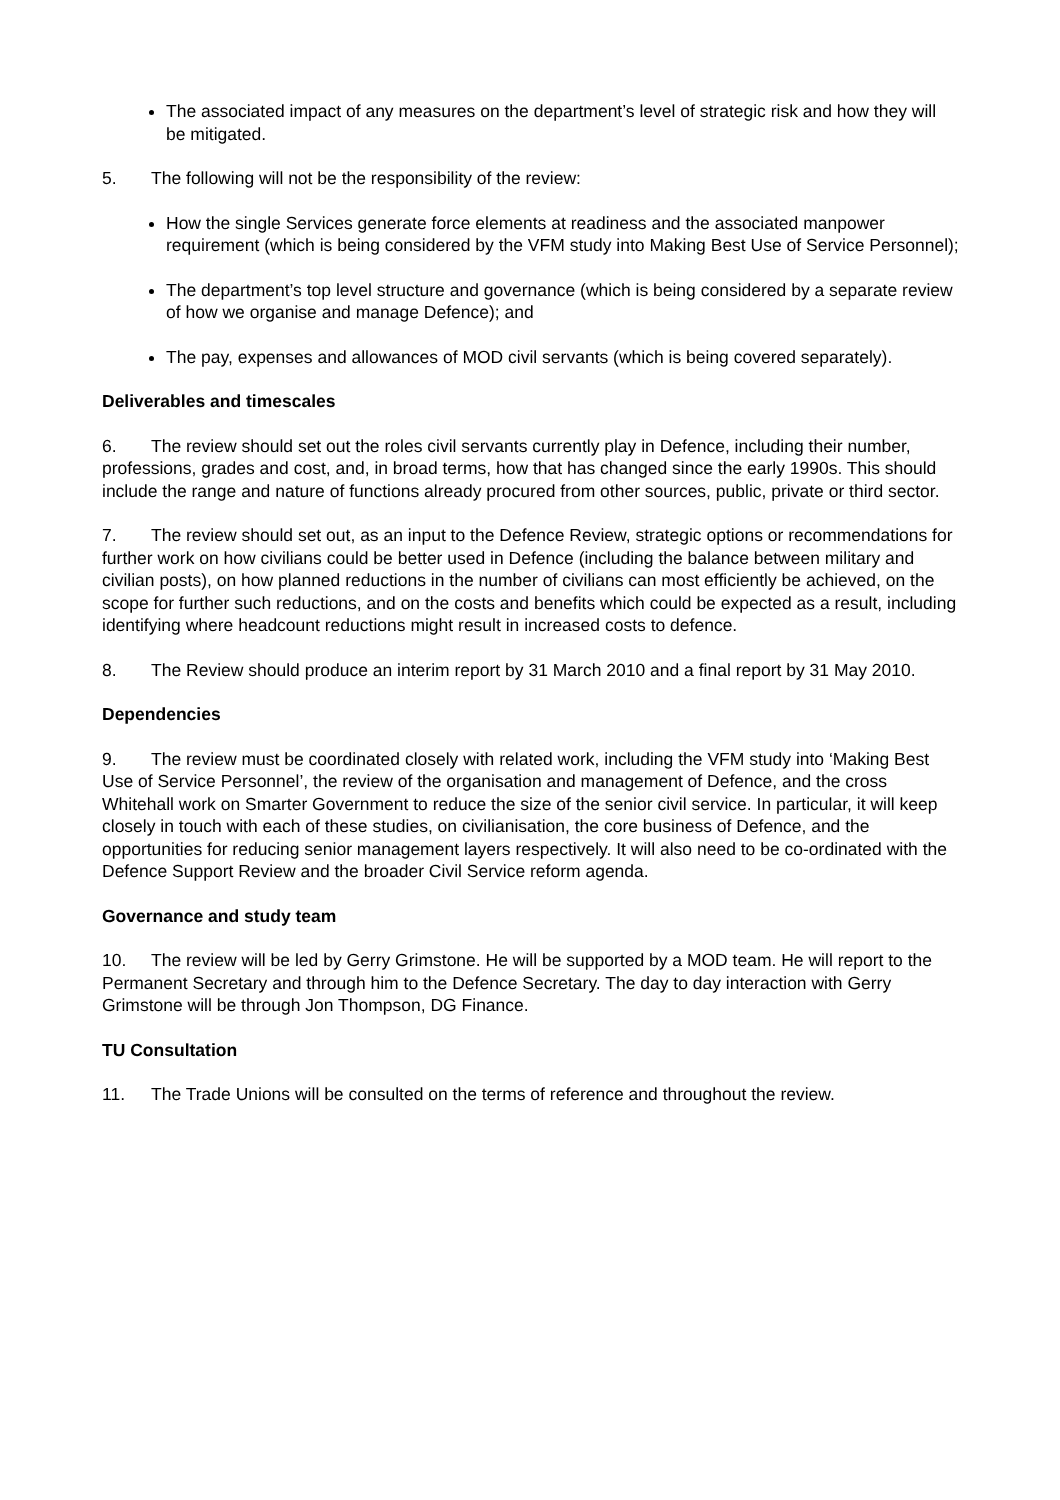The associated impact of any measures on the department’s level of strategic risk and how they will be mitigated.
5. The following will not be the responsibility of the review:
How the single Services generate force elements at readiness and the associated manpower requirement (which is being considered by the VFM study into Making Best Use of Service Personnel);
The department’s top level structure and governance (which is being considered by a separate review of how we organise and manage Defence); and
The pay, expenses and allowances of MOD civil servants (which is being covered separately).
Deliverables and timescales
6. The review should set out the roles civil servants currently play in Defence, including their number, professions, grades and cost, and, in broad terms, how that has changed since the early 1990s. This should include the range and nature of functions already procured from other sources, public, private or third sector.
7. The review should set out, as an input to the Defence Review, strategic options or recommendations for further work on how civilians could be better used in Defence (including the balance between military and civilian posts), on how planned reductions in the number of civilians can most efficiently be achieved, on the scope for further such reductions, and on the costs and benefits which could be expected as a result, including identifying where headcount reductions might result in increased costs to defence.
8. The Review should produce an interim report by 31 March 2010 and a final report by 31 May 2010.
Dependencies
9. The review must be coordinated closely with related work, including the VFM study into ‘Making Best Use of Service Personnel’, the review of the organisation and management of Defence, and the cross Whitehall work on Smarter Government to reduce the size of the senior civil service. In particular, it will keep closely in touch with each of these studies, on civilianisation, the core business of Defence, and the opportunities for reducing senior management layers respectively. It will also need to be co-ordinated with the Defence Support Review and the broader Civil Service reform agenda.
Governance and study team
10. The review will be led by Gerry Grimstone. He will be supported by a MOD team. He will report to the Permanent Secretary and through him to the Defence Secretary. The day to day interaction with Gerry Grimstone will be through Jon Thompson, DG Finance.
TU Consultation
11. The Trade Unions will be consulted on the terms of reference and throughout the review.